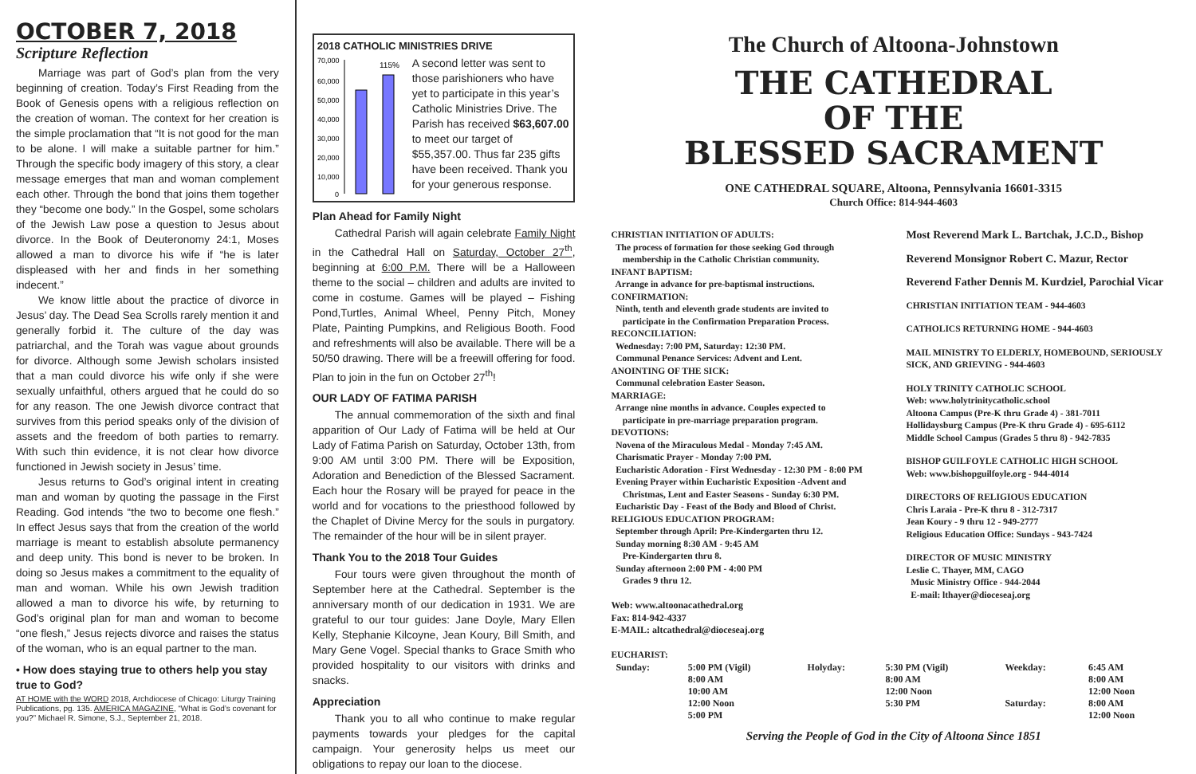OCTOBER 7, 2018
Scripture Reflection
Marriage was part of God’s plan from the very beginning of creation. Today’s First Reading from the Book of Genesis opens with a religious reflection on the creation of woman. The context for her creation is the simple proclamation that “It is not good for the man to be alone. I will make a suitable partner for him.” Through the specific body imagery of this story, a clear message emerges that man and woman complement each other. Through the bond that joins them together they “become one body.” In the Gospel, some scholars of the Jewish Law pose a question to Jesus about divorce. In the Book of Deuteronomy 24:1, Moses allowed a man to divorce his wife if “he is later displeased with her and finds in her something indecent.”
We know little about the practice of divorce in Jesus’ day. The Dead Sea Scrolls rarely mention it and generally forbid it. The culture of the day was patriarchal, and the Torah was vague about grounds for divorce. Although some Jewish scholars insisted that a man could divorce his wife only if she were sexually unfaithful, others argued that he could do so for any reason. The one Jewish divorce contract that survives from this period speaks only of the division of assets and the freedom of both parties to remarry. With such thin evidence, it is not clear how divorce functioned in Jewish society in Jesus’ time.
Jesus returns to God’s original intent in creating man and woman by quoting the passage in the First Reading. God intends “the two to become one flesh.” In effect Jesus says that from the creation of the world marriage is meant to establish absolute permanency and deep unity. This bond is never to be broken. In doing so Jesus makes a commitment to the equality of man and woman. While his own Jewish tradition allowed a man to divorce his wife, by returning to God’s original plan for man and woman to become “one flesh,” Jesus rejects divorce and raises the status of the woman, who is an equal partner to the man.
• How does staying true to others help you stay true to God?
AT HOME with the WORD 2018, Archdiocese of Chicago: Liturgy Training Publications, pg. 135. AMERICA MAGAZINE, “What is God’s covenant for you?” Michael R. Simone, S.J., September 21, 2018.
2018 CATHOLIC MINISTRIES DRIVE
70,000
60,000
50,000
40,000
30,000
20,000
10,000
0
115%
A second letter was sent to those parishioners who have yet to participate in this year’s Catholic Ministries Drive. The Parish has received $63,607.00 to meet our target of $55,357.00. Thus far 235 gifts have been received. Thank you for your generous response.
Plan Ahead for Family Night
Cathedral Parish will again celebrate Family Night in the Cathedral Hall on Saturday, October 27<sup>th</sup>, beginning at 6:00 P.M. There will be a Halloween theme to the social – children and adults are invited to come in costume. Games will be played – Fishing Pond,Turtles, Animal Wheel, Penny Pitch, Money Plate, Painting Pumpkins, and Religious Booth. Food and refreshments will also be available. There will be a 50/50 drawing. There will be a freewill offering for food. Plan to join in the fun on October 27<sup>th</sup>!
OUR LADY OF FATIMA PARISH
The annual commemoration of the sixth and final apparition of Our Lady of Fatima will be held at Our Lady of Fatima Parish on Saturday, October 13th, from 9:00 AM until 3:00 PM. There will be Exposition, Adoration and Benediction of the Blessed Sacrament. Each hour the Rosary will be prayed for peace in the world and for vocations to the priesthood followed by the Chaplet of Divine Mercy for the souls in purgatory. The remainder of the hour will be in silent prayer.
Thank You to the 2018 Tour Guides
Four tours were given throughout the month of September here at the Cathedral. September is the anniversary month of our dedication in 1931. We are grateful to our tour guides: Jane Doyle, Mary Ellen Kelly, Stephanie Kilcoyne, Jean Koury, Bill Smith, and Mary Gene Vogel. Special thanks to Grace Smith who provided hospitality to our visitors with drinks and snacks.
Appreciation
Thank you to all who continue to make regular payments towards your pledges for the capital campaign. Your generosity helps us meet our obligations to repay our loan to the diocese.
The Church of Altoona-Johnstown
THE CATHEDRAL
OF THE
BLESSED SACRAMENT
ONE CATHEDRAL SQUARE, Altoona, Pennsylvania 16601-3315
Church Office: 814-944-4603
CHRISTIAN INITIATION OF ADULTS:
The process of formation for those seeking God through
membership in the Catholic Christian community.
INFANT BAPTISM:
Arrange in advance for pre-baptismal instructions.
CONFIRMATION:
Ninth, tenth and eleventh grade students are invited to
participate in the Confirmation Preparation Process.
RECONCILIATION:
Wednesday: 7:00 PM, Saturday: 12:30 PM.
Communal Penance Services: Advent and Lent.
ANOINTING OF THE SICK:
Communal celebration Easter Season.
MARRIAGE:
Arrange nine months in advance. Couples expected to
participate in pre-marriage preparation program.
DEVOTIONS:
Novena of the Miraculous Medal - Monday 7:45 AM.
Charismatic Prayer - Monday 7:00 PM.
Eucharistic Adoration - First Wednesday - 12:30 PM - 8:00 PM
Evening Prayer within Eucharistic Exposition -Advent and
Christmas, Lent and Easter Seasons - Sunday 6:30 PM.
Eucharistic Day - Feast of the Body and Blood of Christ.
RELIGIOUS EDUCATION PROGRAM:
September through April: Pre-Kindergarten thru 12.
Sunday morning 8:30 AM - 9:45 AM
Pre-Kindergarten thru 8.
Sunday afternoon 2:00 PM - 4:00 PM
Grades 9 thru 12.
Web: www.altoonacathedral.org
Fax: 814-942-4337
E-MAIL: altcathedral@dioceseaj.org
EUCHARIST:
Most Reverend Mark L. Bartchak, J.C.D., Bishop
Reverend Monsignor Robert C. Mazur, Rector
Reverend Father Dennis M. Kurdziel, Parochial Vicar
CHRISTIAN INITIATION TEAM - 944-4603
CATHOLICS RETURNING HOME - 944-4603
MAIL MINISTRY TO ELDERLY, HOMEBOUND, SERIOUSLY SICK, AND GRIEVING - 944-4603
HOLY TRINITY CATHOLIC SCHOOL
Web: www.holytrinitycatholic.school
Altoona Campus (Pre-K thru Grade 4) - 381-7011
Hollidaysburg Campus (Pre-K thru Grade 4) - 695-6112
Middle School Campus (Grades 5 thru 8) - 942-7835
BISHOP GUILFOYLE CATHOLIC HIGH SCHOOL
Web: www.bishopguilfoyle.org - 944-4014
DIRECTORS OF RELIGIOUS EDUCATION
Chris Laraia - Pre-K thru 8 - 312-7317
Jean Koury - 9 thru 12 - 949-2777
Religious Education Office: Sundays - 943-7424
DIRECTOR OF MUSIC MINISTRY
Leslie C. Thayer, MM, CAGO
Music Ministry Office - 944-2044
E-mail: lthayer@dioceseaj.org
| Sunday: | 5:00 PM (Vigil) 8:00 AM 10:00 AM 12:00 Noon 5:00 PM | Holyday: | 5:30 PM (Vigil) 8:00 AM 12:00 Noon 5:30 PM | Weekday: Saturday: | 6:45 AM 8:00 AM 12:00 Noon 8:00 AM 12:00 Noon |
Serving the People of God in the City of Altoona Since 1851